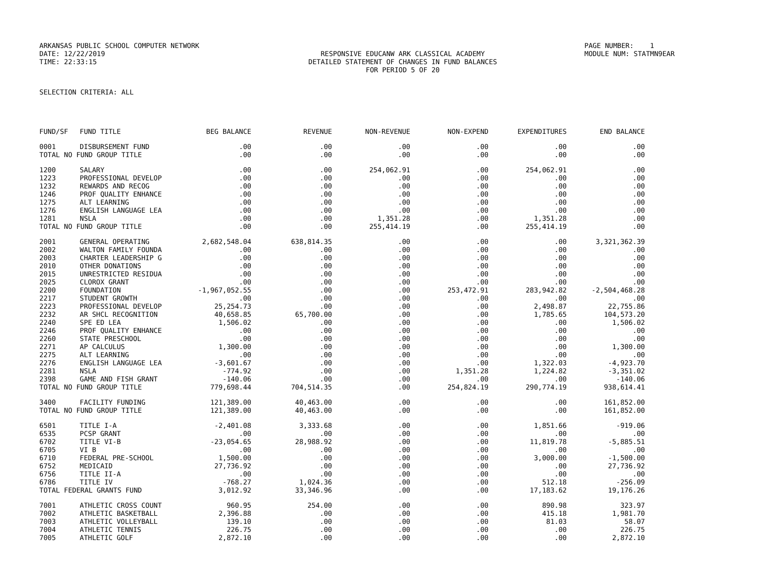ARKANSAS PUBLIC SCHOOL COMPUTER NETWORK
PAGE NUMBER: 1
DATE: 12/22/2019
RESPONSIVE EDUCANW ARK CLASSICAL ACADEMY
MODULE NUM: STATMN9EAR
TIME: 22:33:15
DETAILED STATEMENT OF CHANGES IN FUND BALANCES
FOR PERIOD 5 OF 20
SELECTION CRITERIA: ALL
| FUND/SF | FUND TITLE | BEG BALANCE | REVENUE | NON-REVENUE | NON-EXPEND | EXPENDITURES | END BALANCE |
| --- | --- | --- | --- | --- | --- | --- | --- |
| 0001 | DISBURSEMENT FUND | .00 | .00 | .00 | .00 | .00 | .00 |
| TOTAL NO FUND GROUP TITLE | | .00 | .00 | .00 | .00 | .00 | .00 |
| 1200 | SALARY | .00 | .00 | 254,062.91 | .00 | 254,062.91 | .00 |
| 1223 | PROFESSIONAL DEVELOP | .00 | .00 | .00 | .00 | .00 | .00 |
| 1232 | REWARDS AND RECOG | .00 | .00 | .00 | .00 | .00 | .00 |
| 1246 | PROF QUALITY ENHANCE | .00 | .00 | .00 | .00 | .00 | .00 |
| 1275 | ALT LEARNING | .00 | .00 | .00 | .00 | .00 | .00 |
| 1276 | ENGLISH LANGUAGE LEA | .00 | .00 | .00 | .00 | .00 | .00 |
| 1281 | NSLA | .00 | .00 | 1,351.28 | .00 | 1,351.28 | .00 |
| TOTAL NO FUND GROUP TITLE | | .00 | .00 | 255,414.19 | .00 | 255,414.19 | .00 |
| 2001 | GENERAL OPERATING | 2,682,548.04 | 638,814.35 | .00 | .00 | .00 | 3,321,362.39 |
| 2002 | WALTON FAMILY FOUNDA | .00 | .00 | .00 | .00 | .00 | .00 |
| 2003 | CHARTER LEADERSHIP G | .00 | .00 | .00 | .00 | .00 | .00 |
| 2010 | OTHER DONATIONS | .00 | .00 | .00 | .00 | .00 | .00 |
| 2015 | UNRESTRICTED RESIDUA | .00 | .00 | .00 | .00 | .00 | .00 |
| 2025 | CLOROX GRANT | .00 | .00 | .00 | .00 | .00 | .00 |
| 2200 | FOUNDATION | -1,967,052.55 | .00 | .00 | 253,472.91 | 283,942.82 | -2,504,468.28 |
| 2217 | STUDENT GROWTH | .00 | .00 | .00 | .00 | .00 | .00 |
| 2223 | PROFESSIONAL DEVELOP | 25,254.73 | .00 | .00 | .00 | 2,498.87 | 22,755.86 |
| 2232 | AR SHCL RECOGNITION | 40,658.85 | 65,700.00 | .00 | .00 | 1,785.65 | 104,573.20 |
| 2240 | SPE ED LEA | 1,506.02 | .00 | .00 | .00 | .00 | 1,506.02 |
| 2246 | PROF QUALITY ENHANCE | .00 | .00 | .00 | .00 | .00 | .00 |
| 2260 | STATE PRESCHOOL | .00 | .00 | .00 | .00 | .00 | .00 |
| 2271 | AP CALCULUS | 1,300.00 | .00 | .00 | .00 | .00 | 1,300.00 |
| 2275 | ALT LEARNING | .00 | .00 | .00 | .00 | .00 | .00 |
| 2276 | ENGLISH LANGUAGE LEA | -3,601.67 | .00 | .00 | .00 | 1,322.03 | -4,923.70 |
| 2281 | NSLA | -774.92 | .00 | .00 | 1,351.28 | 1,224.82 | -3,351.02 |
| 2398 | GAME AND FISH GRANT | -140.06 | .00 | .00 | .00 | .00 | -140.06 |
| TOTAL NO FUND GROUP TITLE | | 779,698.44 | 704,514.35 | .00 | 254,824.19 | 290,774.19 | 938,614.41 |
| 3400 | FACILITY FUNDING | 121,389.00 | 40,463.00 | .00 | .00 | .00 | 161,852.00 |
| TOTAL NO FUND GROUP TITLE | | 121,389.00 | 40,463.00 | .00 | .00 | .00 | 161,852.00 |
| 6501 | TITLE I-A | -2,401.08 | 3,333.68 | .00 | .00 | 1,851.66 | -919.06 |
| 6535 | PCSP GRANT | .00 | .00 | .00 | .00 | .00 | .00 |
| 6702 | TITLE VI-B | -23,054.65 | 28,988.92 | .00 | .00 | 11,819.78 | -5,885.51 |
| 6705 | VI B | .00 | .00 | .00 | .00 | .00 | .00 |
| 6710 | FEDERAL PRE-SCHOOL | 1,500.00 | .00 | .00 | .00 | 3,000.00 | -1,500.00 |
| 6752 | MEDICAID | 27,736.92 | .00 | .00 | .00 | .00 | 27,736.92 |
| 6756 | TITLE II-A | .00 | .00 | .00 | .00 | .00 | .00 |
| 6786 | TITLE IV | -768.27 | 1,024.36 | .00 | .00 | 512.18 | -256.09 |
| TOTAL FEDERAL GRANTS FUND | | 3,012.92 | 33,346.96 | .00 | .00 | 17,183.62 | 19,176.26 |
| 7001 | ATHLETIC CROSS COUNT | 960.95 | 254.00 | .00 | .00 | 890.98 | 323.97 |
| 7002 | ATHLETIC BASKETBALL | 2,396.88 | .00 | .00 | .00 | 415.18 | 1,981.70 |
| 7003 | ATHLETIC VOLLEYBALL | 139.10 | .00 | .00 | .00 | 81.03 | 58.07 |
| 7004 | ATHLETIC TENNIS | 226.75 | .00 | .00 | .00 | .00 | 226.75 |
| 7005 | ATHLETIC GOLF | 2,872.10 | .00 | .00 | .00 | .00 | 2,872.10 |